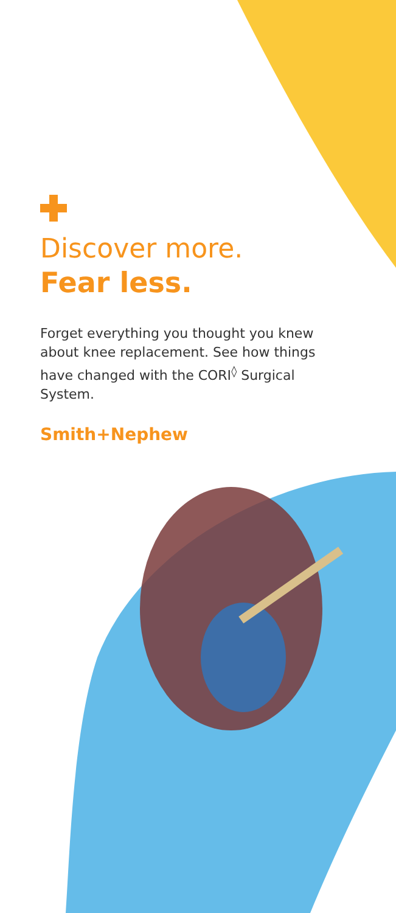Discover more.
Fear less.
Forget everything you thought you knew about knee replacement. See how things have changed with the CORI<sup>◊</sup> Surgical System.
Smith+Nephew